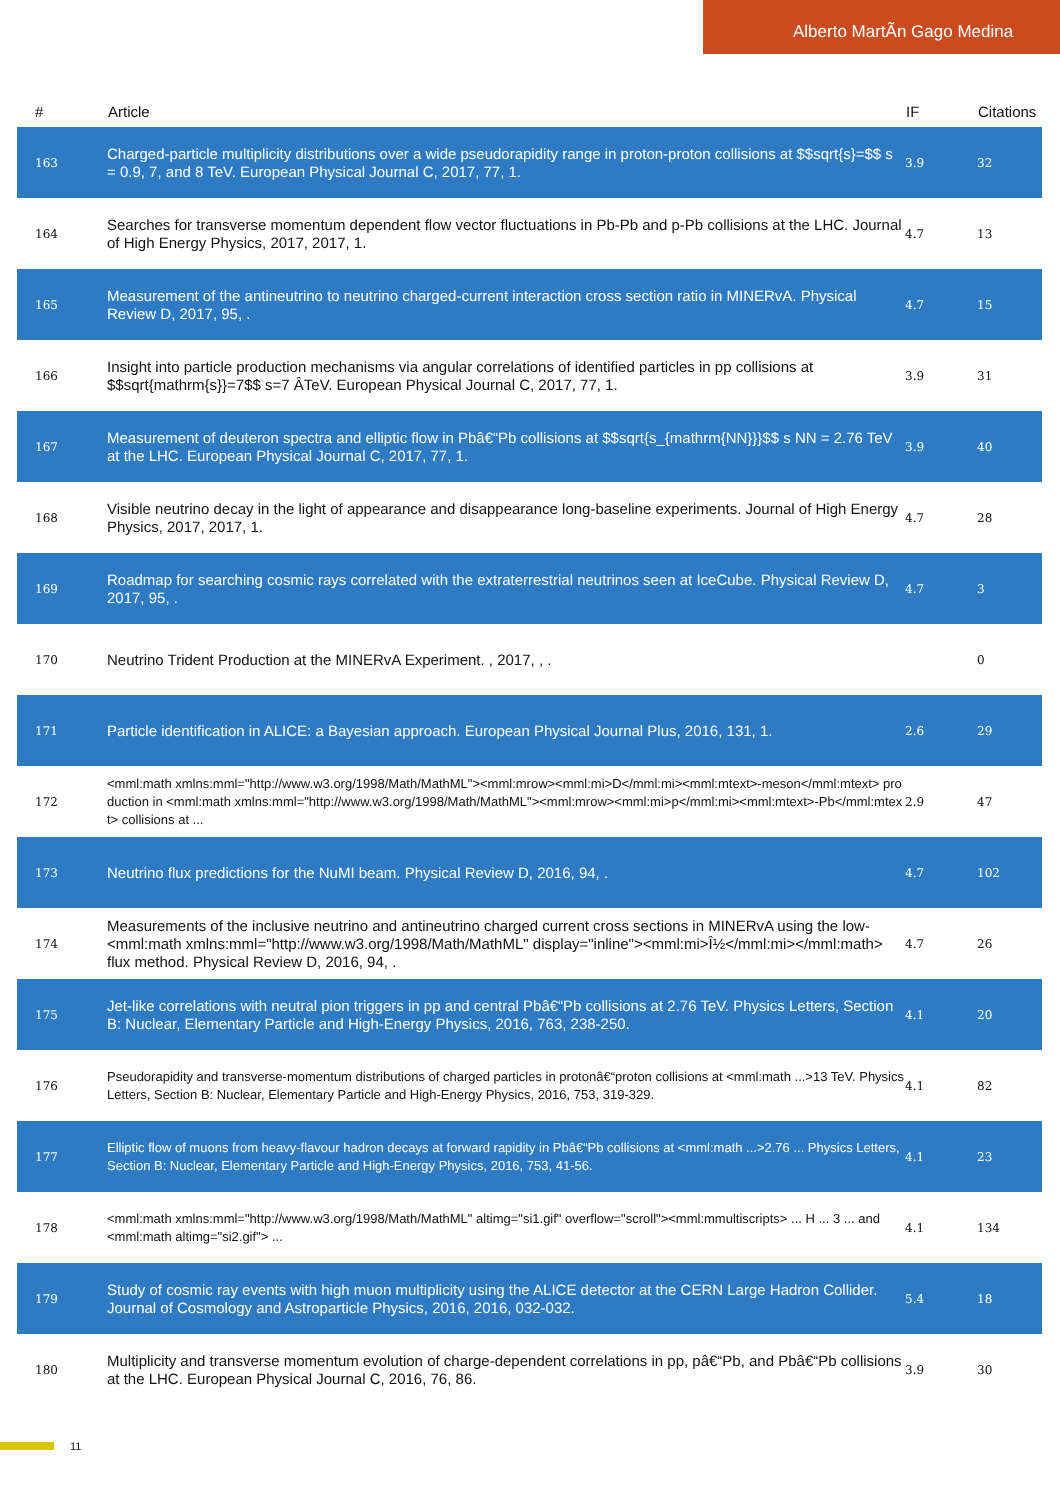Alberto MartÃ­n Gago Medina
| # | Article | IF | Citations |
| --- | --- | --- | --- |
| 163 | Charged-particle multiplicity distributions over a wide pseudorapidity range in proton-proton collisions at $$sqrt{s}=$$ s = 0.9, 7, and 8 TeV. European Physical Journal C, 2017, 77, 1. | 3.9 | 32 |
| 164 | Searches for transverse momentum dependent flow vector fluctuations in Pb-Pb and p-Pb collisions at the LHC. Journal of High Energy Physics, 2017, 2017, 1. | 4.7 | 13 |
| 165 | Measurement of the antineutrino to neutrino charged-current interaction cross section ratio in MINERvA. Physical Review D, 2017, 95, . | 4.7 | 15 |
| 166 | Insight into particle production mechanisms via angular correlations of identified particles in pp collisions at $$sqrt{mathrm{s}}=7$$ s=7 ÂTeV. European Physical Journal C, 2017, 77, 1. | 3.9 | 31 |
| 167 | Measurement of deuteron spectra and elliptic flow in Pbâ€“Pb collisions at $$sqrt{s_{mathrm{NN}}}$$ s NN = 2.76 TeV at the LHC. European Physical Journal C, 2017, 77, 1. | 3.9 | 40 |
| 168 | Visible neutrino decay in the light of appearance and disappearance long-baseline experiments. Journal of High Energy Physics, 2017, 2017, 1. | 4.7 | 28 |
| 169 | Roadmap for searching cosmic rays correlated with the extraterrestrial neutrinos seen at IceCube. Physical Review D, 2017, 95, . | 4.7 | 3 |
| 170 | Neutrino Trident Production at the MINERvA Experiment. , 2017, , . | | 0 |
| 171 | Particle identification in ALICE: a Bayesian approach. European Physical Journal Plus, 2016, 131, 1. | 2.6 | 29 |
| 172 | <mml:math xmlns:mml="http://www.w3.org/1998/Math/MathML"><mml:mrow><mml:mi>D</mml:mi><mml:mtext>-meson</mml:mtext> production in <mml:math xmlns:mml="http://www.w3.org/1998/Math/MathML"><mml:mrow><mml:mi>p</mml:mi><mml:mtext>-Pb</mml:mtext> collisions at ... | 2.9 | 47 |
| 173 | Neutrino flux predictions for the NuMI beam. Physical Review D, 2016, 94, . | 4.7 | 102 |
| 174 | Measurements of the inclusive neutrino and antineutrino charged current cross sections in MINERvA using the low- <mml:math xmlns:mml="http://www.w3.org/1998/Math/MathML" display="inline"><mml:mi>Î½</mml:mi></mml:math> flux method. Physical Review D, 2016, 94, . | 4.7 | 26 |
| 175 | Jet-like correlations with neutral pion triggers in pp and central Pbâ€“Pb collisions at 2.76 TeV. Physics Letters, Section B: Nuclear, Elementary Particle and High-Energy Physics, 2016, 763, 238-250. | 4.1 | 20 |
| 176 | Pseudorapidity and transverse-momentum distributions of charged particles in protonâ€“proton collisions at <mml:math ...>13 TeV. Physics Letters, Section B: Nuclear, Elementary Particle and High-Energy Physics, 2016, 753, 319-329. | 4.1 | 82 |
| 177 | Elliptic flow of muons from heavy-flavour hadron decays at forward rapidity in Pbâ€“Pb collisions at <mml:math ...>2.76 ... Physics Letters, Section B: Nuclear, Elementary Particle and High-Energy Physics, 2016, 753, 41-56. | 4.1 | 23 |
| 178 | <mml:math xmlns:mml="http://www.w3.org/1998/Math/MathML" altimg="si1.gif" overflow="scroll"><mml:mmultiscripts> ... H ... 3 ... and <mml:math altimg="si2.gif"> ... | 4.1 | 134 |
| 179 | Study of cosmic ray events with high muon multiplicity using the ALICE detector at the CERN Large Hadron Collider. Journal of Cosmology and Astroparticle Physics, 2016, 2016, 032-032. | 5.4 | 18 |
| 180 | Multiplicity and transverse momentum evolution of charge-dependent correlations in pp, pâ€“Pb, and Pbâ€“Pb collisions at the LHC. European Physical Journal C, 2016, 76, 86. | 3.9 | 30 |
11